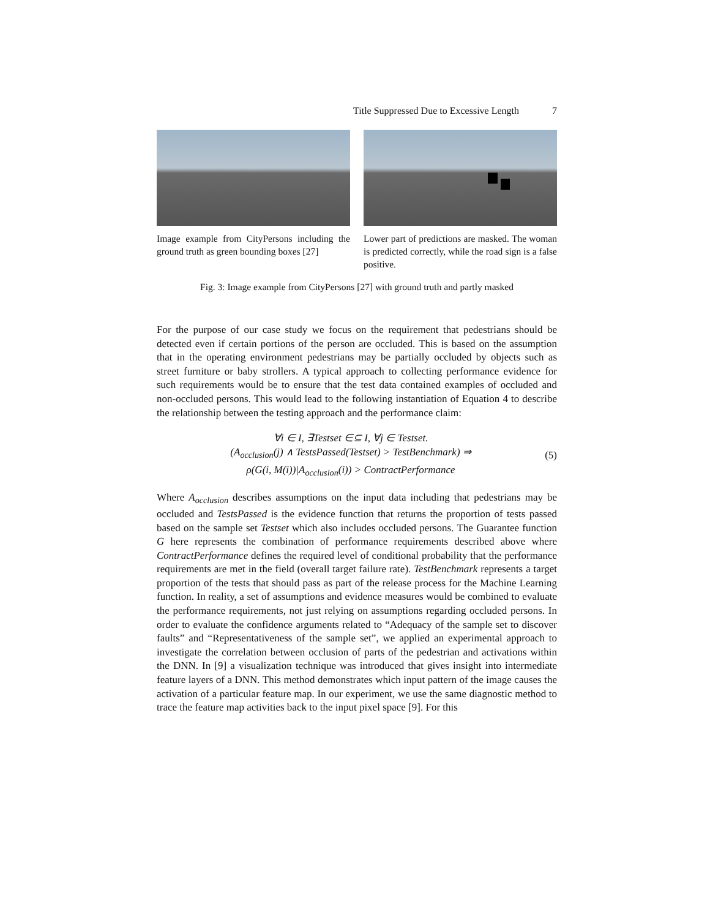Title Suppressed Due to Excessive Length 7
Image example from CityPersons including the ground truth as green bounding boxes [27]
Lower part of predictions are masked. The woman is predicted correctly, while the road sign is a false positive.
Fig. 3: Image example from CityPersons [27] with ground truth and partly masked
For the purpose of our case study we focus on the requirement that pedestrians should be detected even if certain portions of the person are occluded. This is based on the assumption that in the operating environment pedestrians may be partially occluded by objects such as street furniture or baby strollers. A typical approach to collecting performance evidence for such requirements would be to ensure that the test data contained examples of occluded and non-occluded persons. This would lead to the following instantiation of Equation 4 to describe the relationship between the testing approach and the performance claim:
∀i ∈ I, ∃Testset ∈⊆ I, ∀j ∈ Testset.
(A<sub>occlusion</sub>(j) ∧ TestsPassed(Testset) > TestBenchmark) ⇒
ρ(G(i, M(i))|A<sub>occlusion</sub>(i)) > ContractPerformance
(5)
Where A<sub>occlusion</sub> describes assumptions on the input data including that pedestrians may be occluded and TestsPassed is the evidence function that returns the proportion of tests passed based on the sample set Testset which also includes occluded persons. The Guarantee function G here represents the combination of performance requirements described above where ContractPerformance defines the required level of conditional probability that the performance requirements are met in the field (overall target failure rate). TestBenchmark represents a target proportion of the tests that should pass as part of the release process for the Machine Learning function. In reality, a set of assumptions and evidence measures would be combined to evaluate the performance requirements, not just relying on assumptions regarding occluded persons. In order to evaluate the confidence arguments related to “Adequacy of the sample set to discover faults” and “Representativeness of the sample set”, we applied an experimental approach to investigate the correlation between occlusion of parts of the pedestrian and activations within the DNN. In [9] a visualization technique was introduced that gives insight into intermediate feature layers of a DNN. This method demonstrates which input pattern of the image causes the activation of a particular feature map. In our experiment, we use the same diagnostic method to trace the feature map activities back to the input pixel space [9]. For this